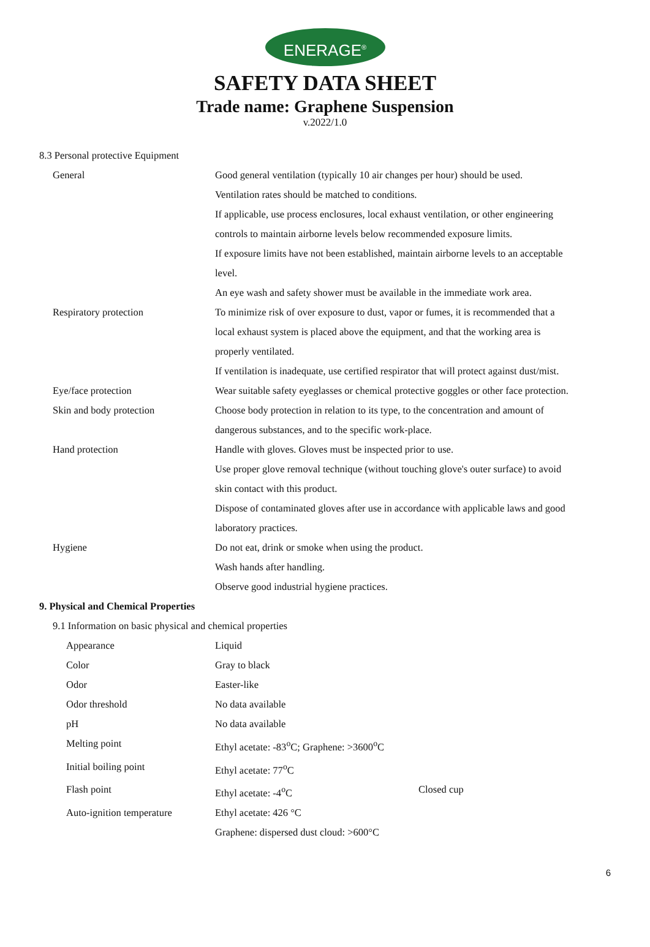ENERAGE<sup>®</sup>
SAFETY DATA SHEET
Trade name: Graphene Suspension
v.2022/1.0
8.3 Personal protective Equipment
| General | Good general ventilation (typically 10 air changes per hour) should be used. |
| | Ventilation rates should be matched to conditions. |
| | If applicable, use process enclosures, local exhaust ventilation, or other engineering |
| | controls to maintain airborne levels below recommended exposure limits. |
| | If exposure limits have not been established, maintain airborne levels to an acceptable |
| | level. |
| | An eye wash and safety shower must be available in the immediate work area. |
| Respiratory protection | To minimize risk of over exposure to dust, vapor or fumes, it is recommended that a |
| | local exhaust system is placed above the equipment, and that the working area is |
| | properly ventilated. |
| | If ventilation is inadequate, use certified respirator that will protect against dust/mist. |
| Eye/face protection | Wear suitable safety eyeglasses or chemical protective goggles or other face protection. |
| Skin and body protection | Choose body protection in relation to its type, to the concentration and amount of |
| | dangerous substances, and to the specific work-place. |
| Hand protection | Handle with gloves. Gloves must be inspected prior to use. |
| | Use proper glove removal technique (without touching glove's outer surface) to avoid |
| | skin contact with this product. |
| | Dispose of contaminated gloves after use in accordance with applicable laws and good |
| | laboratory practices. |
| Hygiene | Do not eat, drink or smoke when using the product. |
| | Wash hands after handling. |
| | Observe good industrial hygiene practices. |
9. Physical and Chemical Properties
9.1 Information on basic physical and chemical properties
| Appearance | Liquid | |
| Color | Gray to black | |
| Odor | Easter-like | |
| Odor threshold | No data available | |
| pH | No data available | |
| Melting point | Ethyl acetate: -83<sup>o</sup>C; Graphene: >3600<sup>o</sup>C | |
| Initial boiling point | Ethyl acetate: 77<sup>o</sup>C | |
| Flash point | Ethyl acetate: -4<sup>o</sup>C | Closed cup |
| Auto-ignition temperature | Ethyl acetate: 426 °C | |
| | Graphene: dispersed dust cloud: >600°C | |
6